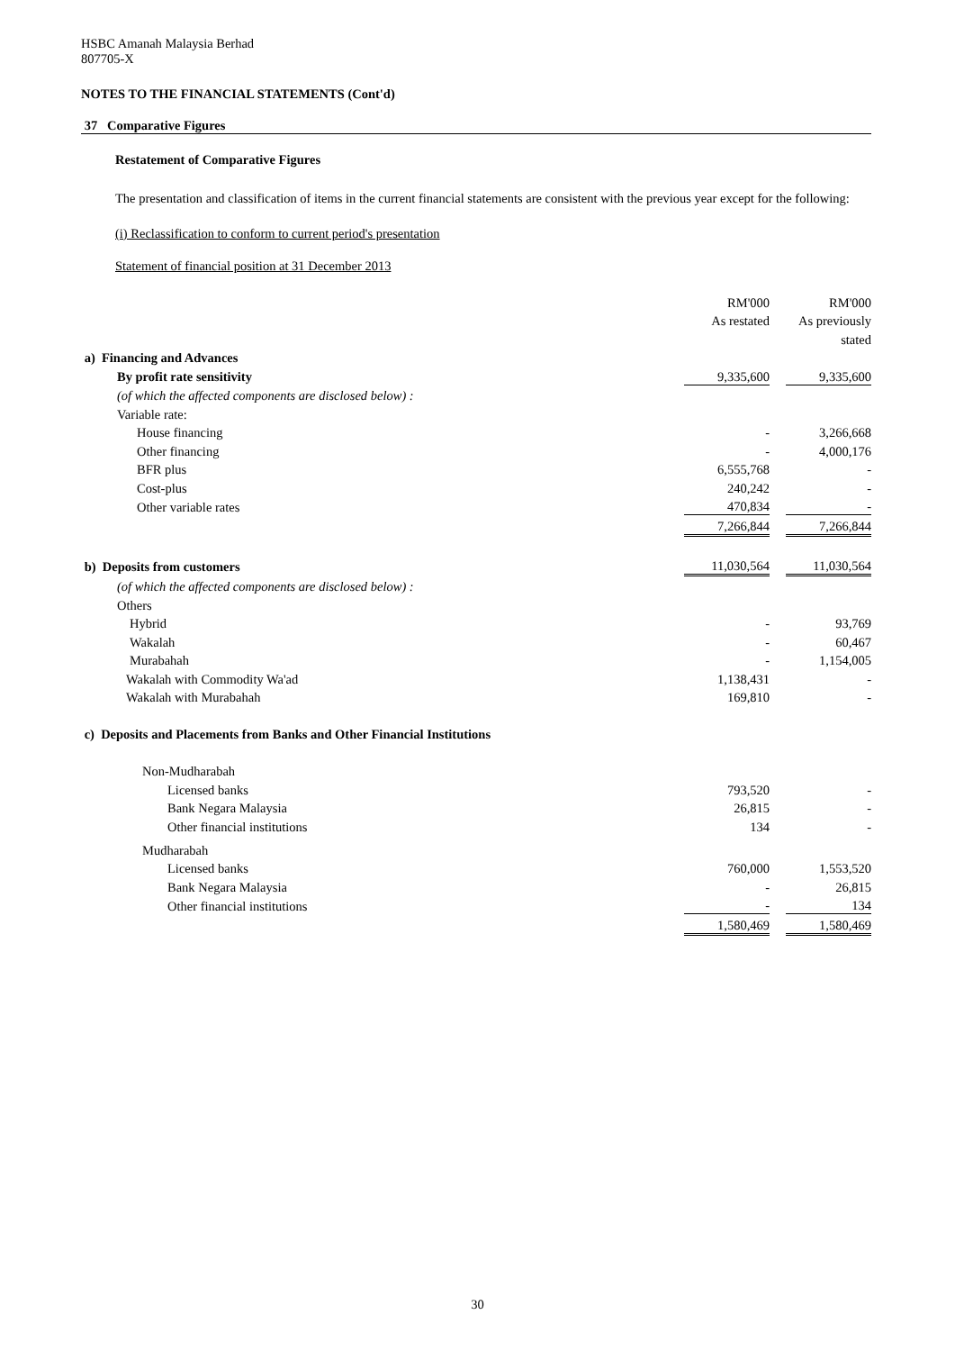HSBC Amanah Malaysia Berhad
807705-X
NOTES TO THE FINANCIAL STATEMENTS (Cont'd)
37 Comparative Figures
Restatement of Comparative Figures
The presentation and classification of items in the current financial statements are consistent with the previous year except for the following:
(i) Reclassification to conform to current period's presentation
Statement of financial position at 31 December 2013
| | RM'000 | | RM'000 |
| | As restated | | As previously |
| | | | stated |
| a) Financing and Advances | | | |
| By profit rate sensitivity | 9,335,600 | | 9,335,600 |
| (of which the affected components are disclosed below) : | | | |
| Variable rate: | | | |
| House financing | - | | 3,266,668 |
| Other financing | - | | 4,000,176 |
| BFR plus | 6,555,768 | | - |
| Cost-plus | 240,242 | | - |
| Other variable rates | 470,834 | | - |
| | 7,266,844 | | 7,266,844 |
| b) Deposits from customers | 11,030,564 | | 11,030,564 |
| (of which the affected components are disclosed below) : | | | |
| Others | | | |
| Hybrid | - | | 93,769 |
| Wakalah | - | | 60,467 |
| Murabahah | - | | 1,154,005 |
| Wakalah with Commodity Wa'ad | 1,138,431 | | - |
| Wakalah with Murabahah | 169,810 | | - |
| c) Deposits and Placements from Banks and Other Financial Institutions | | | |
| Non-Mudharabah | | | |
| Licensed banks | 793,520 | | - |
| Bank Negara Malaysia | 26,815 | | - |
| Other financial institutions | 134 | | - |
| Mudharabah | | | |
| Licensed banks | 760,000 | | 1,553,520 |
| Bank Negara Malaysia | - | | 26,815 |
| Other financial institutions | - | | 134 |
| | 1,580,469 | | 1,580,469 |
30